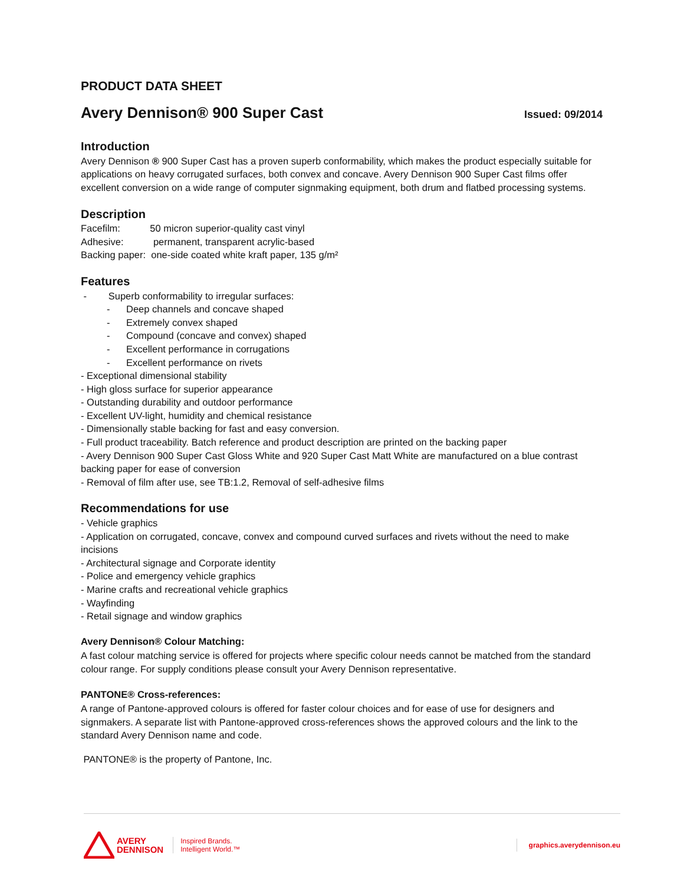PRODUCT DATA SHEET
Avery Dennison® 900 Super Cast
Issued: 09/2014
Introduction
Avery Dennison ® 900 Super Cast has a proven superb conformability, which makes the product especially suitable for applications on heavy corrugated surfaces, both convex and concave. Avery Dennison 900 Super Cast films offer excellent conversion on a wide range of computer signmaking equipment, both drum and flatbed processing systems.
Description
Facefilm: 50 micron superior-quality cast vinyl
Adhesive: permanent, transparent acrylic-based
Backing paper: one-side coated white kraft paper, 135 g/m²
Features
- Superb conformability to irregular surfaces:
- Deep channels and concave shaped
- Extremely convex shaped
- Compound (concave and convex) shaped
- Excellent performance in corrugations
- Excellent performance on rivets
- Exceptional dimensional stability
- High gloss surface for superior appearance
- Outstanding durability and outdoor performance
- Excellent UV-light, humidity and chemical resistance
- Dimensionally stable backing for fast and easy conversion.
- Full product traceability. Batch reference and product description are printed on the backing paper
- Avery Dennison 900 Super Cast Gloss White and 920 Super Cast Matt White are manufactured on a blue contrast backing paper for ease of conversion
- Removal of film after use, see TB:1.2, Removal of self-adhesive films
Recommendations for use
- Vehicle graphics
- Application on corrugated, concave, convex and compound curved surfaces and rivets without the need to make incisions
- Architectural signage and Corporate identity
- Police and emergency vehicle graphics
- Marine crafts and recreational vehicle graphics
- Wayfinding
- Retail signage and window graphics
Avery Dennison® Colour Matching:
A fast colour matching service is offered for projects where specific colour needs cannot be matched from the standard colour range. For supply conditions please consult your Avery Dennison representative.
PANTONE® Cross-references:
A range of Pantone-approved colours is offered for faster colour choices and for ease of use for designers and signmakers. A separate list with Pantone-approved cross-references shows the approved colours and the link to the standard Avery Dennison name and code.
PANTONE® is the property of Pantone, Inc.
AVERY
DENNISON
Inspired Brands.
Intelligent World.™
graphics.averydennison.eu